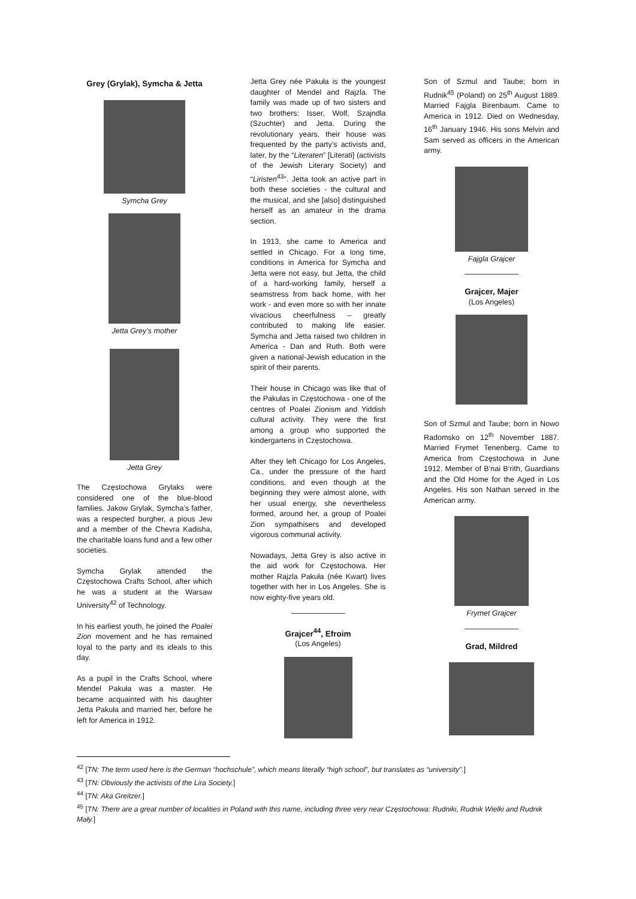Grey (Grylak), Symcha & Jetta
Symcha Grey
Jetta Grey’s mother
Jetta Grey
The Częstochowa Grylaks were considered one of the blue-blood families. Jakow Grylak, Symcha’s father, was a respected burgher, a pious Jew and a member of the Chevra Kadisha, the charitable loans fund and a few other societies.
Symcha Grylak attended the Częstochowa Crafts School, after which he was a student at the Warsaw University<sup>42</sup> of Technology.
In his earliest youth, he joined the Poalei Zion movement and he has remained loyal to the party and its ideals to this day.
As a pupil in the Crafts School, where Mendel Pakuła was a master. He became acquainted with his daughter Jetta Pakuła and married her, before he left for America in 1912.
Jetta Grey née Pakuła is the youngest daughter of Mendel and Rajzla. The family was made up of two sisters and two brothers: Isser, Wolf, Szajndla (Szuchter) and Jetta. During the revolutionary years, their house was frequented by the party’s activists and, later, by the “Literaten” [Literati] (activists of the Jewish Literary Society) and “Liristen<sup>43</sup>”. Jetta took an active part in both these societies - the cultural and the musical, and she [also] distinguished herself as an amateur in the drama section.
In 1913, she came to America and settled in Chicago. For a long time, conditions in America for Symcha and Jetta were not easy, but Jetta, the child of a hard-working family, herself a seamstress from back home, with her work - and even more so with her innate vivacious cheerfulness – greatly contributed to making life easier. Symcha and Jetta raised two children in America - Dan and Ruth. Both were given a national-Jewish education in the spirit of their parents.
Their house in Chicago was like that of the Pakułas in Częstochowa - one of the centres of Poalei Zionism and Yiddish cultural activity. They were the first among a group who supported the kindergartens in Częstochowa.
After they left Chicago for Los Angeles, Ca., under the pressure of the hard conditions, and even though at the beginning they were almost alone, with her usual energy, she nevertheless formed, around her, a group of Poalei Zion sympathisers and developed vigorous communal activity.
Nowadays, Jetta Grey is also active in the aid work for Częstochowa. Her mother Rajzla Pakuła (née Kwart) lives together with her in Los Angeles. She is now eighty-five years old.
Grajcer<sup>44</sup>, Efroim
(Los Angeles)
Son of Szmul and Taube; born in Rudnik<sup>45</sup> (Poland) on 25<sup>th</sup> August 1889. Married Fajgla Birenbaum. Came to America in 1912. Died on Wednesday, 16<sup>th</sup> January 1946. His sons Melvin and Sam served as officers in the American army.
Fajgla Grajcer
Grajcer, Majer
(Los Angeles)
Son of Szmul and Taube; born in Nowo Radomsko on 12<sup>th</sup> November 1887. Married Frymet Tenenberg. Came to America from Częstochowa in June 1912. Member of B’nai B’rith, Guardians and the Old Home for the Aged in Los Angeles. His son Nathan served in the American army.
Frymet Grajcer
Grad, Mildred
<sup>42</sup> [TN: The term used here is the German “hochschule”, which means literally “high school”, but translates as “university”.]
<sup>43</sup> [TN: Obviously the activists of the Lira Society.]
<sup>44</sup> [TN: Aka Greitzer.]
<sup>45</sup> [TN: There are a great number of localities in Poland with this name, including three very near Częstochowa: Rudniki, Rudnik Wielki and Rudnik Mały.]